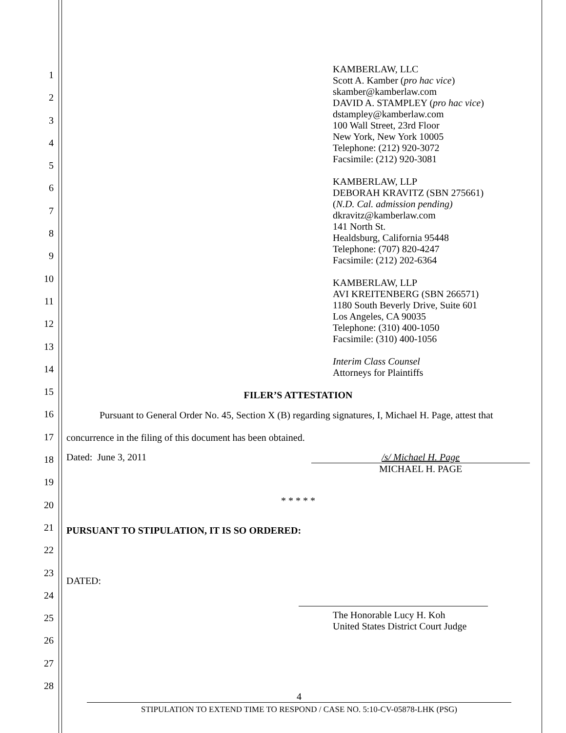1
2
3
4
5
6
7
8
9
10
11
12
13
14
15
16
17
18
19
20
21
22
23
24
25
26
27
28
KAMBERLAW, LLC
Scott A. Kamber (pro hac vice)
skamber@kamberlaw.com
DAVID A. STAMPLEY (pro hac vice)
dstampley@kamberlaw.com
100 Wall Street, 23rd Floor
New York, New York 10005
Telephone: (212) 920-3072
Facsimile: (212) 920-3081
KAMBERLAW, LLP
DEBORAH KRAVITZ (SBN 275661)
(N.D. Cal. admission pending)
dkravitz@kamberlaw.com
141 North St.
Healdsburg, California 95448
Telephone: (707) 820-4247
Facsimile: (212) 202-6364
KAMBERLAW, LLP
AVI KREITENBERG (SBN 266571)
1180 South Beverly Drive, Suite 601
Los Angeles, CA 90035
Telephone: (310) 400-1050
Facsimile: (310) 400-1056
Interim Class Counsel
Attorneys for Plaintiffs
FILER’S ATTESTATION
Pursuant to General Order No. 45, Section X (B) regarding signatures, I, Michael H. Page, attest that concurrence in the filing of this document has been obtained.
Dated: June 3, 2011 /s/ Michael H. Page
MICHAEL H. PAGE
* * * * *
PURSUANT TO STIPULATION, IT IS SO ORDERED:
DATED:
The Honorable Lucy H. Koh
United States District Court Judge
4
STIPULATION TO EXTEND TIME TO RESPOND / CASE NO. 5:10-CV-05878-LHK (PSG)